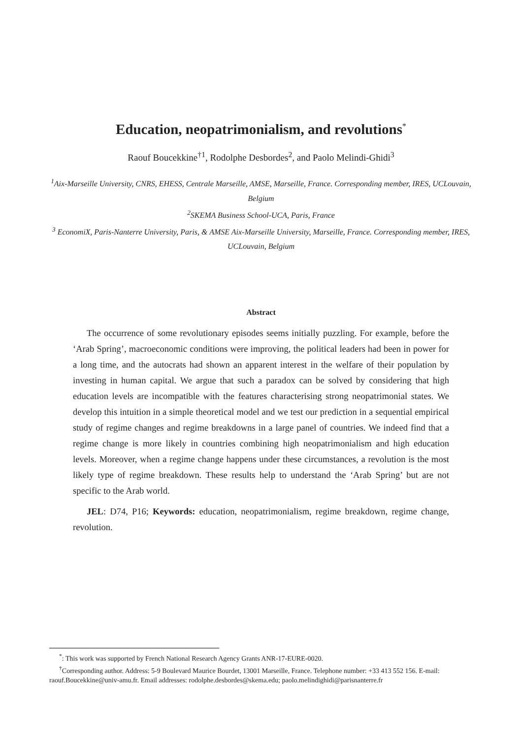Education, neopatrimonialism, and revolutions<sup>*</sup>
Raouf Boucekkine<sup>†1</sup>, Rodolphe Desbordes<sup>2</sup>, and Paolo Melindi-Ghidi<sup>3</sup>
<sup>1</sup> Aix-Marseille University, CNRS, EHESS, Centrale Marseille, AMSE, Marseille, France. Corresponding member, IRES, UCLouvain, Belgium
<sup>2</sup> SKEMA Business School-UCA, Paris, France
<sup>3</sup> EconomiX, Paris-Nanterre University, Paris, & AMSE Aix-Marseille University, Marseille, France. Corresponding member, IRES, UCLouvain, Belgium
Abstract
The occurrence of some revolutionary episodes seems initially puzzling. For example, before the ‘Arab Spring’, macroeconomic conditions were improving, the political leaders had been in power for a long time, and the autocrats had shown an apparent interest in the welfare of their population by investing in human capital. We argue that such a paradox can be solved by considering that high education levels are incompatible with the features characterising strong neopatrimonial states. We develop this intuition in a simple theoretical model and we test our prediction in a sequential empirical study of regime changes and regime breakdowns in a large panel of countries. We indeed find that a regime change is more likely in countries combining high neopatrimonialism and high education levels. Moreover, when a regime change happens under these circumstances, a revolution is the most likely type of regime breakdown. These results help to understand the ‘Arab Spring’ but are not specific to the Arab world.
JEL: D74, P16; Keywords: education, neopatrimonialism, regime breakdown, regime change, revolution.
<sup>*</sup>: This work was supported by French National Research Agency Grants ANR-17-EURE-0020.
<sup>†</sup> Corresponding author. Address: 5-9 Boulevard Maurice Bourdet, 13001 Marseille, France. Telephone number: +33 413 552 156. E-mail: raouf.Boucekkine@univ-amu.fr. Email addresses: rodolphe.desbordes@skema.edu; paolo.melindighidi@parisnanterre.fr